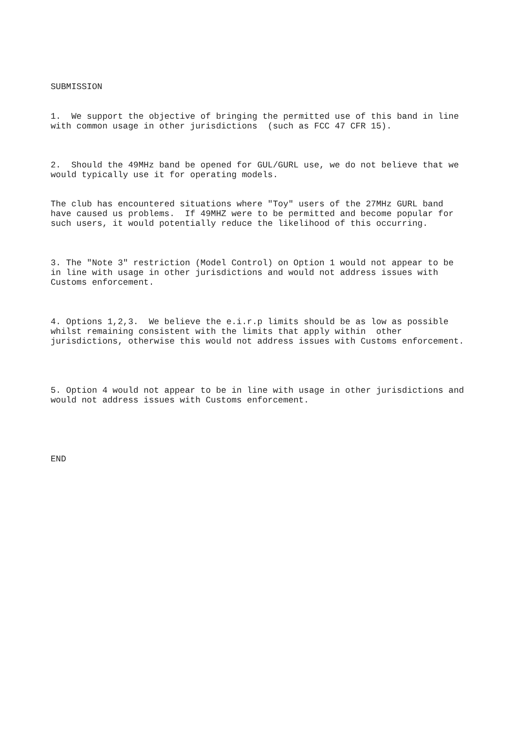SUBMISSION
1. We support the objective of bringing the permitted use of this band in line with common usage in other jurisdictions (such as FCC 47 CFR 15).
2. Should the 49MHz band be opened for GUL/GURL use, we do not believe that we would typically use it for operating models.
The club has encountered situations where "Toy" users of the 27MHz GURL band have caused us problems. If 49MHZ were to be permitted and become popular for such users, it would potentially reduce the likelihood of this occurring.
3. The "Note 3" restriction (Model Control) on Option 1 would not appear to be in line with usage in other jurisdictions and would not address issues with Customs enforcement.
4. Options 1,2,3. We believe the e.i.r.p limits should be as low as possible whilst remaining consistent with the limits that apply within other jurisdictions, otherwise this would not address issues with Customs enforcement.
5. Option 4 would not appear to be in line with usage in other jurisdictions and would not address issues with Customs enforcement.
END